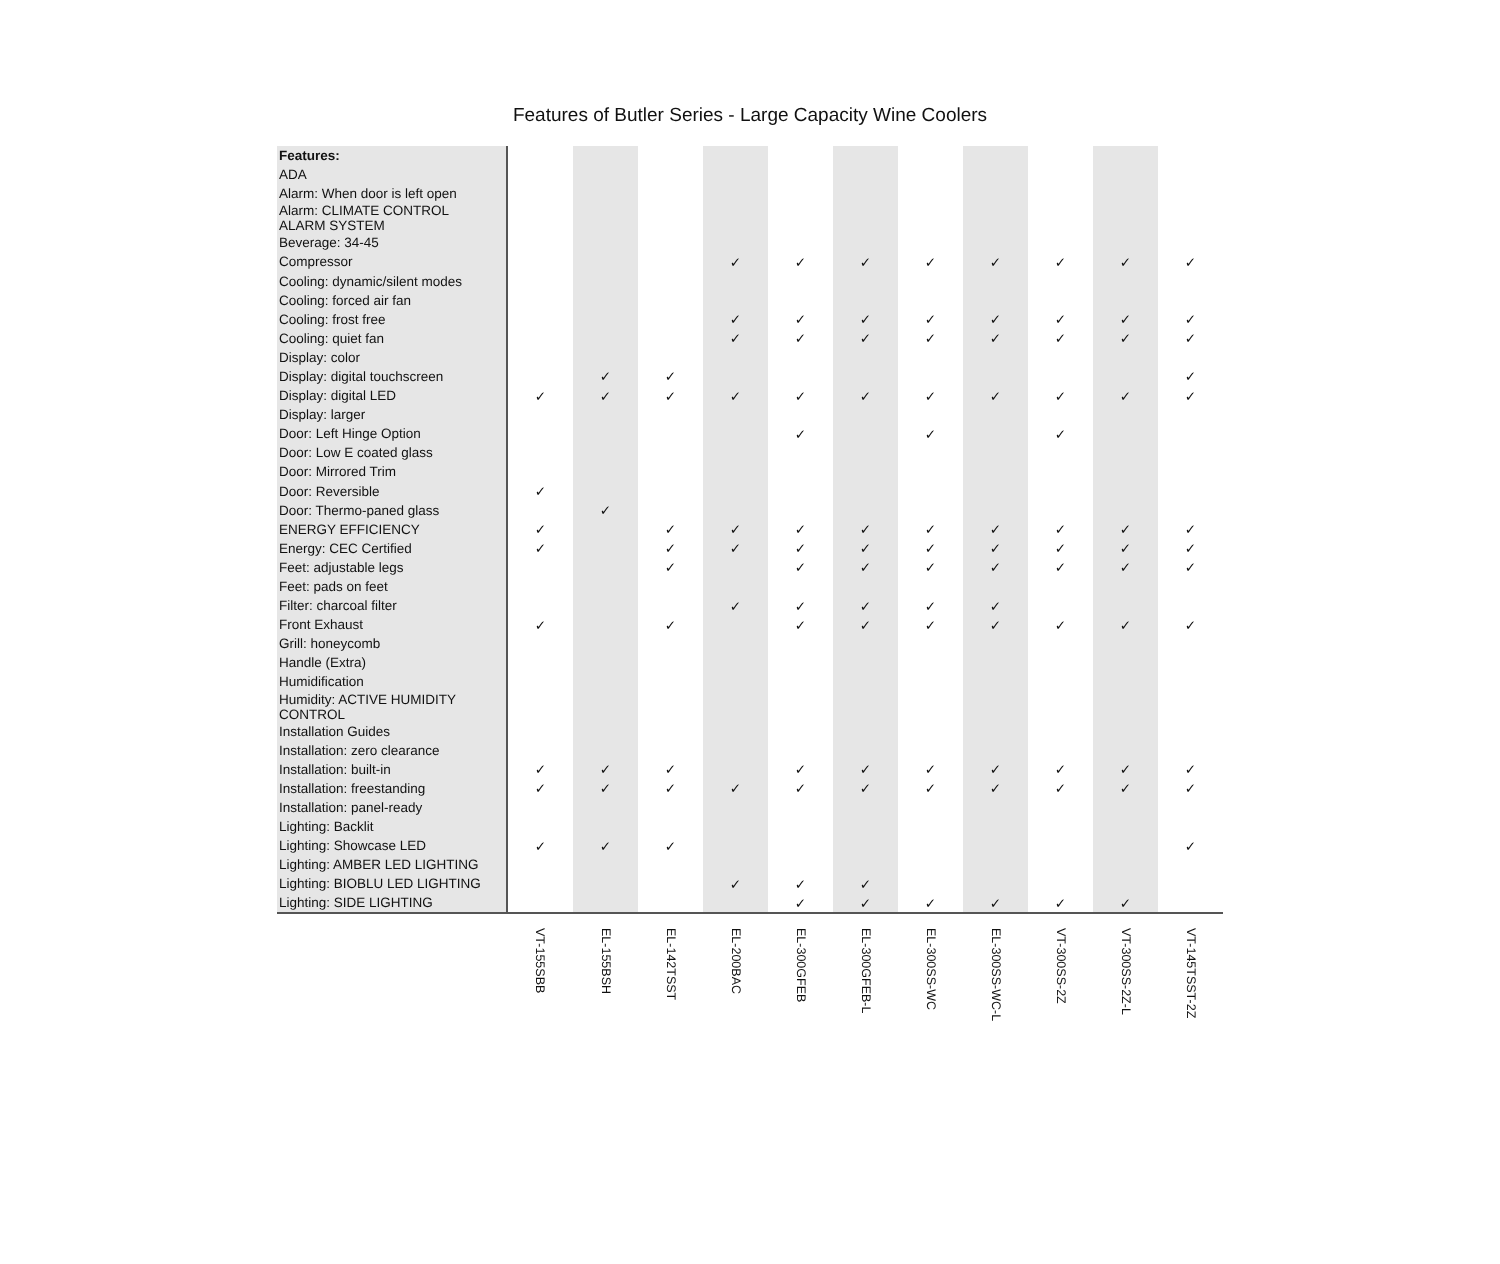Features of Butler Series - Large Capacity Wine Coolers
| Features: | | | | | | | | | | | |
| ADA | | | | | | | | | | | |
| Alarm: When door is left open | | | | | | | | | | | |
| Alarm: CLIMATE CONTROL ALARM SYSTEM | | | | | | | | | | | |
| Beverage: 34-45 | | | | | | | | | | | |
| Compressor | | | | ✓ | ✓ | ✓ | ✓ | ✓ | ✓ | ✓ | ✓ |
| Cooling: dynamic/silent modes | | | | | | | | | | | |
| Cooling: forced air fan | | | | | | | | | | | |
| Cooling: frost free | | | | ✓ | ✓ | ✓ | ✓ | ✓ | ✓ | ✓ | ✓ |
| Cooling: quiet fan | | | | ✓ | ✓ | ✓ | ✓ | ✓ | ✓ | ✓ | ✓ |
| Display: color | | | | | | | | | | | |
| Display: digital touchscreen | | ✓ | ✓ | | | | | | | | ✓ |
| Display: digital LED | ✓ | ✓ | ✓ | ✓ | ✓ | ✓ | ✓ | ✓ | ✓ | ✓ | ✓ |
| Display: larger | | | | | | | | | | | |
| Door: Left Hinge Option | | | | | ✓ | | ✓ | | ✓ | | |
| Door: Low E coated glass | | | | | | | | | | | |
| Door: Mirrored Trim | | | | | | | | | | | |
| Door: Reversible | ✓ | | | | | | | | | | |
| Door: Thermo-paned glass | | ✓ | | | | | | | | | |
| ENERGY EFFICIENCY | ✓ | | ✓ | ✓ | ✓ | ✓ | ✓ | ✓ | ✓ | ✓ | ✓ |
| Energy: CEC Certified | ✓ | | ✓ | ✓ | ✓ | ✓ | ✓ | ✓ | ✓ | ✓ | ✓ |
| Feet: adjustable legs | | | ✓ | | ✓ | ✓ | ✓ | ✓ | ✓ | ✓ | ✓ |
| Feet: pads on feet | | | | | | | | | | | |
| Filter: charcoal filter | | | | ✓ | ✓ | ✓ | ✓ | ✓ | | | |
| Front Exhaust | ✓ | | ✓ | | ✓ | ✓ | ✓ | ✓ | ✓ | ✓ | ✓ |
| Grill: honeycomb | | | | | | | | | | | |
| Handle (Extra) | | | | | | | | | | | |
| Humidification | | | | | | | | | | | |
| Humidity: ACTIVE HUMIDITY CONTROL | | | | | | | | | | | |
| Installation Guides | | | | | | | | | | | |
| Installation: zero clearance | | | | | | | | | | | |
| Installation: built-in | ✓ | ✓ | ✓ | | ✓ | ✓ | ✓ | ✓ | ✓ | ✓ | ✓ |
| Installation: freestanding | ✓ | ✓ | ✓ | ✓ | ✓ | ✓ | ✓ | ✓ | ✓ | ✓ | ✓ |
| Installation: panel-ready | | | | | | | | | | | |
| Lighting: Backlit | | | | | | | | | | | |
| Lighting: Showcase LED | ✓ | ✓ | ✓ | | | | | | | | ✓ |
| Lighting: AMBER LED LIGHTING | | | | | | | | | | | |
| Lighting: BIOBLU LED LIGHTING | | | | ✓ | ✓ | ✓ | | | | | |
| Lighting: SIDE LIGHTING | | | | | ✓ | ✓ | ✓ | ✓ | ✓ | ✓ | |
| | VT-155SBB | EL-155BSH | EL-142TSST | EL-200BAC | EL-300GFEB | EL-300GFEB-L | EL-300SS-WC | EL-300SS-WC-L | VT-300SS-2Z | VT-300SS-2Z-L | VT-145TSST-2Z |